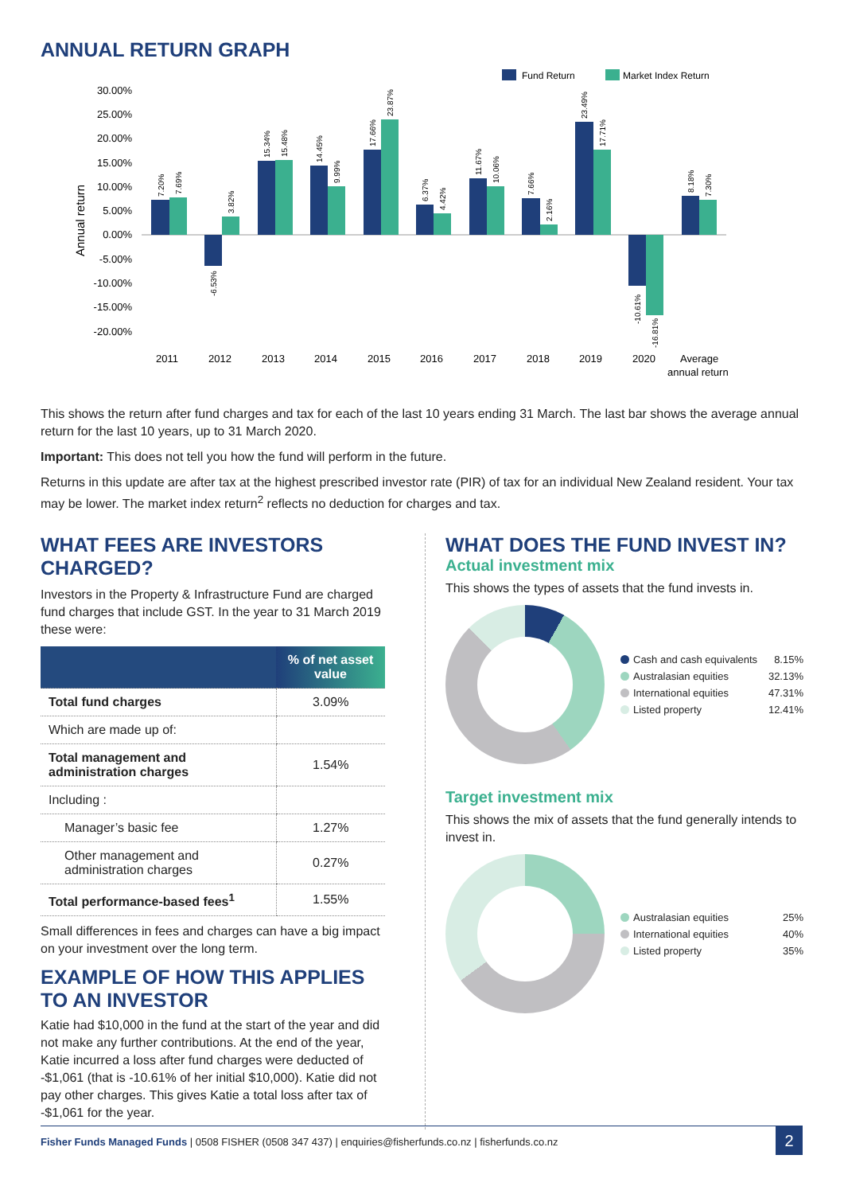ANNUAL RETURN GRAPH
Fund Return
Market Index Return
Annual return
30.00%
25.00%
20.00%
15.00%
10.00%
5.00%
0.00%
-5.00%
-10.00%
-15.00%
-20.00%
2011
2012
2013
2014
2015
2016
2017
2018
2019
2020
Average
annual return
7.20%
7.69%
-6.53%
3.82%
15.34%
15.48%
14.45%
9.99%
17.66%
23.87%
6.37%
4.42%
11.67%
10.06%
7.66%
2.16%
23.49%
17.71%
-10.61%
-16.81%
8.18%
7.30%
This shows the return after fund charges and tax for each of the last 10 years ending 31 March. The last bar shows the average annual return for the last 10 years, up to 31 March 2020.
Important: This does not tell you how the fund will perform in the future.
Returns in this update are after tax at the highest prescribed investor rate (PIR) of tax for an individual New Zealand resident. Your tax may be lower. The market index return<sup>2</sup> reflects no deduction for charges and tax.
WHAT FEES ARE INVESTORS CHARGED?
Investors in the Property & Infrastructure Fund are charged fund charges that include GST. In the year to 31 March 2019 these were:
| | % of net asset value |
| --- | --- |
| Total fund charges | 3.09% |
| Which are made up of: | |
| Total management and administration charges | 1.54% |
| Including : | |
| Manager’s basic fee | 1.27% |
| Other management and administration charges | 0.27% |
| Total performance-based fees<sup>1</sup> | 1.55% |
Small differences in fees and charges can have a big impact on your investment over the long term.
EXAMPLE OF HOW THIS APPLIES TO AN INVESTOR
Katie had $10,000 in the fund at the start of the year and did not make any further contributions. At the end of the year, Katie incurred a loss after fund charges were deducted of -$1,061 (that is -10.61% of her initial $10,000). Katie did not pay other charges. This gives Katie a total loss after tax of -$1,061 for the year.
WHAT DOES THE FUND INVEST IN?
Actual investment mix
This shows the types of assets that the fund invests in.
| Cash and cash equivalents | 8.15% |
| Australasian equities | 32.13% |
| International equities | 47.31% |
| Listed property | 12.41% |
Target investment mix
This shows the mix of assets that the fund generally intends to invest in.
| Australasian equities | 25% |
| International equities | 40% |
| Listed property | 35% |
Fisher Funds Managed Funds | 0508 FISHER (0508 347 437) | enquiries@fisherfunds.co.nz | fisherfunds.co.nz
2